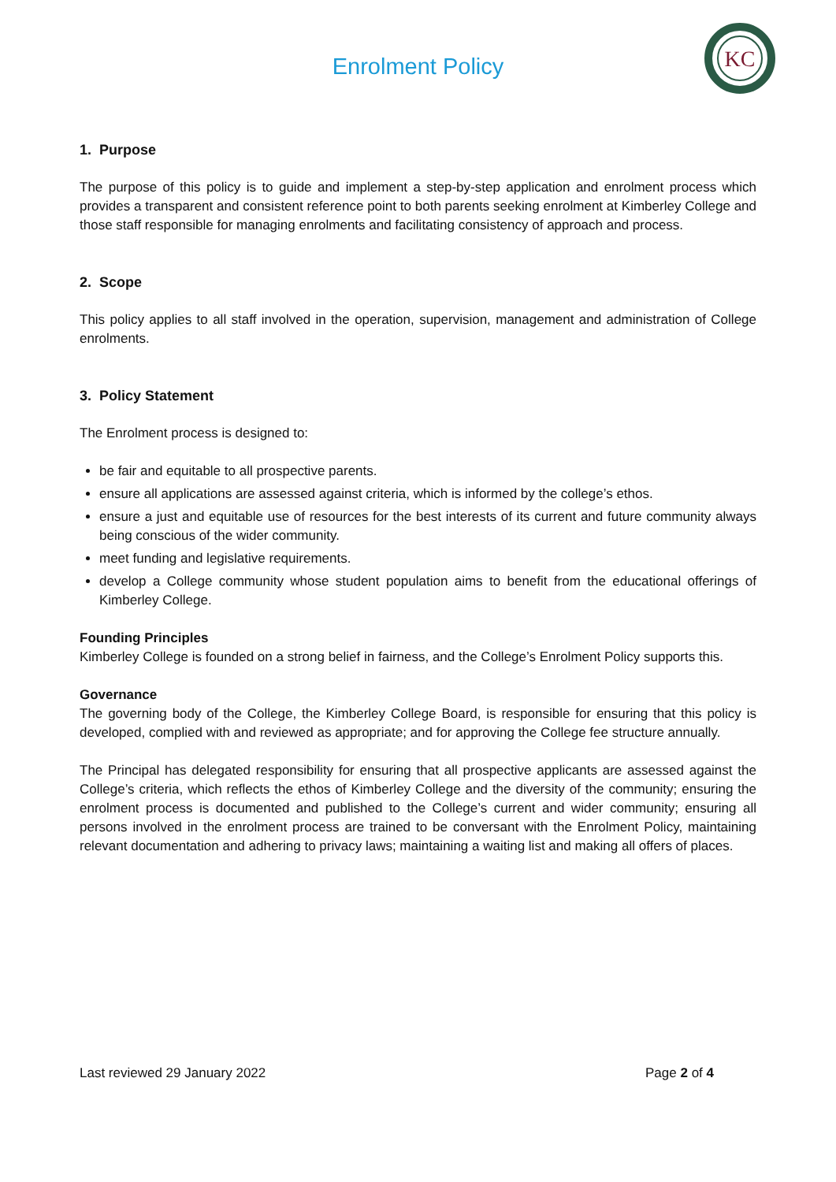Enrolment Policy
KC
1. Purpose
The purpose of this policy is to guide and implement a step-by-step application and enrolment process which provides a transparent and consistent reference point to both parents seeking enrolment at Kimberley College and those staff responsible for managing enrolments and facilitating consistency of approach and process.
2. Scope
This policy applies to all staff involved in the operation, supervision, management and administration of College enrolments.
3. Policy Statement
The Enrolment process is designed to:
be fair and equitable to all prospective parents.
ensure all applications are assessed against criteria, which is informed by the college’s ethos.
ensure a just and equitable use of resources for the best interests of its current and future community always being conscious of the wider community.
meet funding and legislative requirements.
develop a College community whose student population aims to benefit from the educational offerings of Kimberley College.
Founding Principles
Kimberley College is founded on a strong belief in fairness, and the College’s Enrolment Policy supports this.
Governance
The governing body of the College, the Kimberley College Board, is responsible for ensuring that this policy is developed, complied with and reviewed as appropriate; and for approving the College fee structure annually.
The Principal has delegated responsibility for ensuring that all prospective applicants are assessed against the College’s criteria, which reflects the ethos of Kimberley College and the diversity of the community; ensuring the enrolment process is documented and published to the College’s current and wider community; ensuring all persons involved in the enrolment process are trained to be conversant with the Enrolment Policy, maintaining relevant documentation and adhering to privacy laws; maintaining a waiting list and making all offers of places.
Last reviewed 29 January 2022 Page 2 of 4